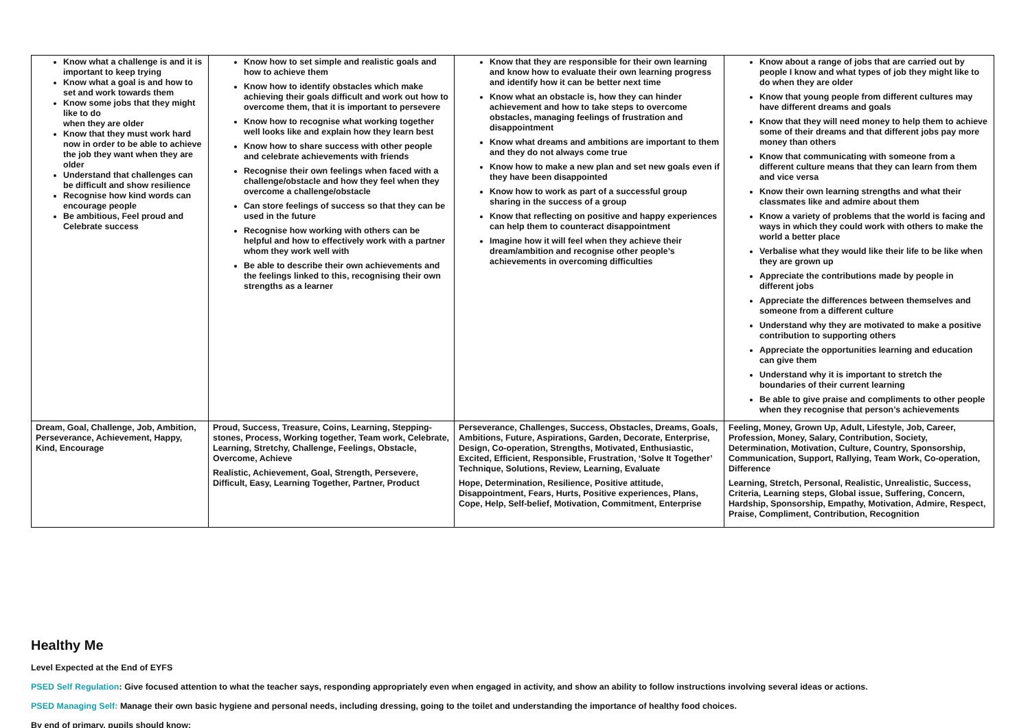| Know what a challenge is and it is important to keep trying Know what a goal is and how to set and work towards them Know some jobs that they might like to do when they are older Know that they must work hard now in order to be able to achieve the job they want when they are older Understand that challenges can be difficult and show resilience Recognise how kind words can encourage people Be ambitious, Feel proud and Celebrate success | Know how to set simple and realistic goals and how to achieve them Know how to identify obstacles which make achieving their goals difficult and work out how to overcome them, that it is important to persevere Know how to recognise what working together well looks like and explain how they learn best Know how to share success with other people and celebrate achievements with friends Recognise their own feelings when faced with a challenge/obstacle and how they feel when they overcome a challenge/obstacle Can store feelings of success so that they can be used in the future Recognise how working with others can be helpful and how to effectively work with a partner whom they work well with Be able to describe their own achievements and the feelings linked to this, recognising their own strengths as a learner | Know that they are responsible for their own learning and know how to evaluate their own learning progress and identify how it can be better next time Know what an obstacle is, how they can hinder achievement and how to take steps to overcome obstacles, managing feelings of frustration and disappointment Know what dreams and ambitions are important to them and they do not always come true Know how to make a new plan and set new goals even if they have been disappointed Know how to work as part of a successful group sharing in the success of a group Know that reflecting on positive and happy experiences can help them to counteract disappointment Imagine how it will feel when they achieve their dream/ambition and recognise other people’s achievements in overcoming difficulties | Know about a range of jobs that are carried out by people I know and what types of job they might like to do when they are older Know that young people from different cultures may have different dreams and goals Know that they will need money to help them to achieve some of their dreams and that different jobs pay more money than others Know that communicating with someone from a different culture means that they can learn from them and vice versa Know their own learning strengths and what their classmates like and admire about them Know a variety of problems that the world is facing and ways in which they could work with others to make the world a better place Verbalise what they would like their life to be like when they are grown up Appreciate the contributions made by people in different jobs Appreciate the differences between themselves and someone from a different culture Understand why they are motivated to make a positive contribution to supporting others Appreciate the opportunities learning and education can give them Understand why it is important to stretch the boundaries of their current learning Be able to give praise and compliments to other people when they recognise that person’s achievements |
| Dream, Goal, Challenge, Job, Ambition, Perseverance, Achievement, Happy, Kind, Encourage | Proud, Success, Treasure, Coins, Learning, Stepping-stones, Process, Working together, Team work, Celebrate, Learning, Stretchy, Challenge, Feelings, Obstacle, Overcome, Achieve Realistic, Achievement, Goal, Strength, Persevere, Difficult, Easy, Learning Together, Partner, Product | Perseverance, Challenges, Success, Obstacles, Dreams, Goals, Ambitions, Future, Aspirations, Garden, Decorate, Enterprise, Design, Co-operation, Strengths, Motivated, Enthusiastic, Excited, Efficient, Responsible, Frustration, ‘Solve It Together’ Technique, Solutions, Review, Learning, Evaluate Hope, Determination, Resilience, Positive attitude, Disappointment, Fears, Hurts, Positive experiences, Plans, Cope, Help, Self-belief, Motivation, Commitment, Enterprise | Feeling, Money, Grown Up, Adult, Lifestyle, Job, Career, Profession, Money, Salary, Contribution, Society, Determination, Motivation, Culture, Country, Sponsorship, Communication, Support, Rallying, Team Work, Co-operation, Difference Learning, Stretch, Personal, Realistic, Unrealistic, Success, Criteria, Learning steps, Global issue, Suffering, Concern, Hardship, Sponsorship, Empathy, Motivation, Admire, Respect, Praise, Compliment, Contribution, Recognition |
Healthy Me
Level Expected at the End of EYFS
PSED Self Regulation: Give focused attention to what the teacher says, responding appropriately even when engaged in activity, and show an ability to follow instructions involving several ideas or actions.
PSED Managing Self: Manage their own basic hygiene and personal needs, including dressing, going to the toilet and understanding the importance of healthy food choices.
By end of primary, pupils should know: